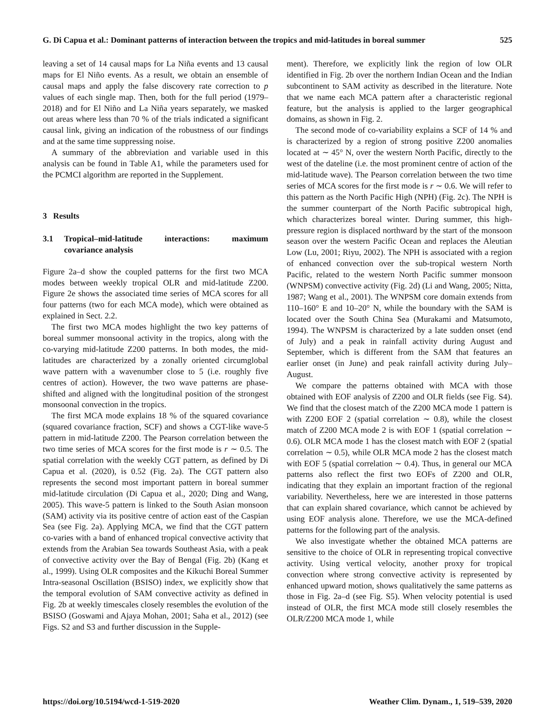G. Di Capua et al.: Dominant patterns of interaction between the tropics and mid-latitudes in boreal summer 525
leaving a set of 14 causal maps for La Niña events and 13 causal maps for El Niño events. As a result, we obtain an ensemble of causal maps and apply the false discovery rate correction to p values of each single map. Then, both for the full period (1979–2018) and for El Niño and La Niña years separately, we masked out areas where less than 70 % of the trials indicated a significant causal link, giving an indication of the robustness of our findings and at the same time suppressing noise.
A summary of the abbreviation and variable used in this analysis can be found in Table A1, while the parameters used for the PCMCI algorithm are reported in the Supplement.
3 Results
3.1 Tropical–mid-latitude interactions: maximum covariance analysis
Figure 2a–d show the coupled patterns for the first two MCA modes between weekly tropical OLR and mid-latitude Z200. Figure 2e shows the associated time series of MCA scores for all four patterns (two for each MCA mode), which were obtained as explained in Sect. 2.2.
The first two MCA modes highlight the two key patterns of boreal summer monsoonal activity in the tropics, along with the co-varying mid-latitude Z200 patterns. In both modes, the mid-latitudes are characterized by a zonally oriented circumglobal wave pattern with a wavenumber close to 5 (i.e. roughly five centres of action). However, the two wave patterns are phase-shifted and aligned with the longitudinal position of the strongest monsoonal convection in the tropics.
The first MCA mode explains 18 % of the squared covariance (squared covariance fraction, SCF) and shows a CGT-like wave-5 pattern in mid-latitude Z200. The Pearson correlation between the two time series of MCA scores for the first mode is r ∼ 0.5. The spatial correlation with the weekly CGT pattern, as defined by Di Capua et al. (2020), is 0.52 (Fig. 2a). The CGT pattern also represents the second most important pattern in boreal summer mid-latitude circulation (Di Capua et al., 2020; Ding and Wang, 2005). This wave-5 pattern is linked to the South Asian monsoon (SAM) activity via its positive centre of action east of the Caspian Sea (see Fig. 2a). Applying MCA, we find that the CGT pattern co-varies with a band of enhanced tropical convective activity that extends from the Arabian Sea towards Southeast Asia, with a peak of convective activity over the Bay of Bengal (Fig. 2b) (Kang et al., 1999). Using OLR composites and the Kikuchi Boreal Summer Intra-seasonal Oscillation (BSISO) index, we explicitly show that the temporal evolution of SAM convective activity as defined in Fig. 2b at weekly timescales closely resembles the evolution of the BSISO (Goswami and Ajaya Mohan, 2001; Saha et al., 2012) (see Figs. S2 and S3 and further discussion in the Supple-
ment). Therefore, we explicitly link the region of low OLR identified in Fig. 2b over the northern Indian Ocean and the Indian subcontinent to SAM activity as described in the literature. Note that we name each MCA pattern after a characteristic regional feature, but the analysis is applied to the larger geographical domains, as shown in Fig. 2.
The second mode of co-variability explains a SCF of 14 % and is characterized by a region of strong positive Z200 anomalies located at ∼ 45° N, over the western North Pacific, directly to the west of the dateline (i.e. the most prominent centre of action of the mid-latitude wave). The Pearson correlation between the two time series of MCA scores for the first mode is r ∼ 0.6. We will refer to this pattern as the North Pacific High (NPH) (Fig. 2c). The NPH is the summer counterpart of the North Pacific subtropical high, which characterizes boreal winter. During summer, this high-pressure region is displaced northward by the start of the monsoon season over the western Pacific Ocean and replaces the Aleutian Low (Lu, 2001; Riyu, 2002). The NPH is associated with a region of enhanced convection over the sub-tropical western North Pacific, related to the western North Pacific summer monsoon (WNPSM) convective activity (Fig. 2d) (Li and Wang, 2005; Nitta, 1987; Wang et al., 2001). The WNPSM core domain extends from 110–160° E and 10–20° N, while the boundary with the SAM is located over the South China Sea (Murakami and Matsumoto, 1994). The WNPSM is characterized by a late sudden onset (end of July) and a peak in rainfall activity during August and September, which is different from the SAM that features an earlier onset (in June) and peak rainfall activity during July–August.
We compare the patterns obtained with MCA with those obtained with EOF analysis of Z200 and OLR fields (see Fig. S4). We find that the closest match of the Z200 MCA mode 1 pattern is with Z200 EOF 2 (spatial correlation ∼ 0.8), while the closest match of Z200 MCA mode 2 is with EOF 1 (spatial correlation ∼ 0.6). OLR MCA mode 1 has the closest match with EOF 2 (spatial correlation ∼ 0.5), while OLR MCA mode 2 has the closest match with EOF 5 (spatial correlation ∼ 0.4). Thus, in general our MCA patterns also reflect the first two EOFs of Z200 and OLR, indicating that they explain an important fraction of the regional variability. Nevertheless, here we are interested in those patterns that can explain shared covariance, which cannot be achieved by using EOF analysis alone. Therefore, we use the MCA-defined patterns for the following part of the analysis.
We also investigate whether the obtained MCA patterns are sensitive to the choice of OLR in representing tropical convective activity. Using vertical velocity, another proxy for tropical convection where strong convective activity is represented by enhanced upward motion, shows qualitatively the same patterns as those in Fig. 2a–d (see Fig. S5). When velocity potential is used instead of OLR, the first MCA mode still closely resembles the OLR/Z200 MCA mode 1, while
https://doi.org/10.5194/wcd-1-519-2020 Weather Clim. Dynam., 1, 519–539, 2020